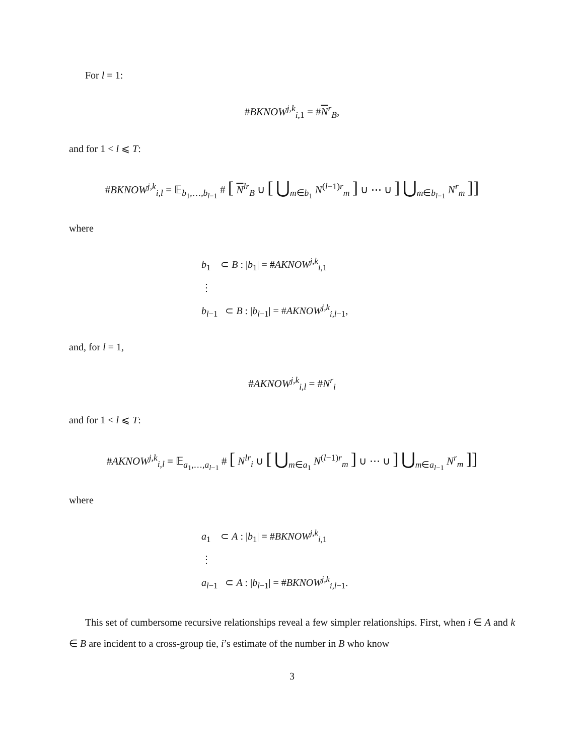For l = 1:
#BKNOW<sup>j,k</sup><sub>i,1</sub> = #N<sup>r</sup><sub>B</sub>,
and for 1 < l ⩽ T:
#BKNOW<sup>j,k</sup><sub>i,l</sub> = 𝔼<sub>b<sub>1</sub>,…,b<sub>l−1</sub></sub> # [ N<sup>lr</sup><sub>B</sub> ∪ [ ⋃<sub>m∈b<sub>1</sub></sub> N<sup>(l−1)r</sup><sub>m</sub> ] ∪ ⋯ ∪ ] ⋃<sub>m∈b<sub>l−1</sub></sub> N<sup>r</sup><sub>m</sub> ]]
where
b<sub>1</sub> ⊂ B : |b<sub>1</sub>| = #AKNOW<sup>j,k</sup><sub>i,1</sub>
⋮
b<sub>l−1</sub> ⊂ B : |b<sub>l−1</sub>| = #AKNOW<sup>j,k</sup><sub>i,l−1</sub>,
and, for l = 1,
#AKNOW<sup>j,k</sup><sub>i,l</sub> = #N<sup>r</sup><sub>i</sub>
and for 1 < l ⩽ T:
#AKNOW<sup>j,k</sup><sub>i,l</sub> = 𝔼<sub>a<sub>1</sub>,…,a<sub>l−1</sub></sub> # [ N<sup>lr</sup><sub>i</sub> ∪ [ ⋃<sub>m∈a<sub>1</sub></sub> N<sup>(l−1)r</sup><sub>m</sub> ] ∪ ⋯ ∪ ] ⋃<sub>m∈a<sub>l−1</sub></sub> N<sup>r</sup><sub>m</sub> ]]
where
a<sub>1</sub> ⊂ A : |b<sub>1</sub>| = #BKNOW<sup>j,k</sup><sub>i,1</sub>
⋮
a<sub>l−1</sub> ⊂ A : |b<sub>l−1</sub>| = #BKNOW<sup>j,k</sup><sub>i,l−1</sub>.
This set of cumbersome recursive relationships reveal a few simpler relationships. First, when i ∈ A and k ∈ B are incident to a cross-group tie, i’s estimate of the number in B who know
3